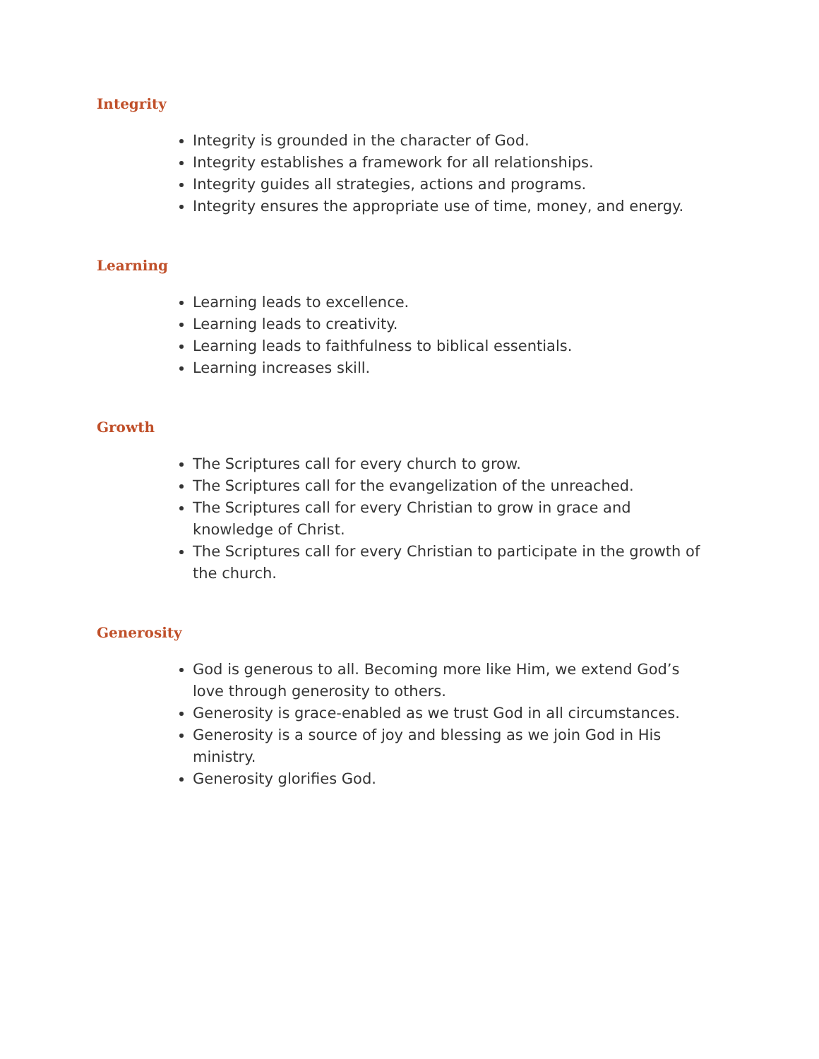Integrity
Integrity is grounded in the character of God.
Integrity establishes a framework for all relationships.
Integrity guides all strategies, actions and programs.
Integrity ensures the appropriate use of time, money, and energy.
Learning
Learning leads to excellence.
Learning leads to creativity.
Learning leads to faithfulness to biblical essentials.
Learning increases skill.
Growth
The Scriptures call for every church to grow.
The Scriptures call for the evangelization of the unreached.
The Scriptures call for every Christian to grow in grace and knowledge of Christ.
The Scriptures call for every Christian to participate in the growth of the church.
Generosity
God is generous to all. Becoming more like Him, we extend God’s love through generosity to others.
Generosity is grace-enabled as we trust God in all circumstances.
Generosity is a source of joy and blessing as we join God in His ministry.
Generosity glorifies God.